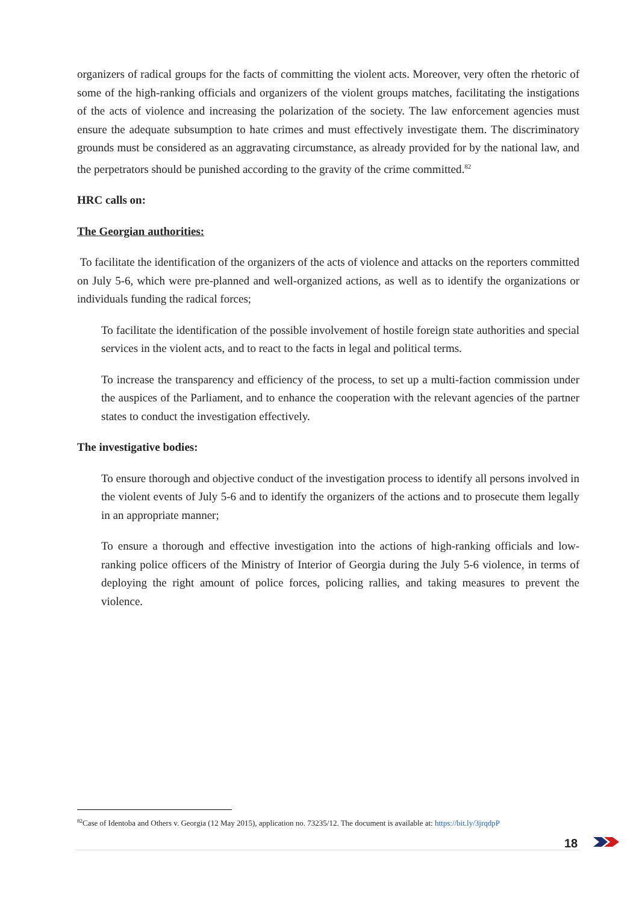organizers of radical groups for the facts of committing the violent acts. Moreover, very often the rhetoric of some of the high-ranking officials and organizers of the violent groups matches, facilitating the instigations of the acts of violence and increasing the polarization of the society. The law enforcement agencies must ensure the adequate subsumption to hate crimes and must effectively investigate them. The discriminatory grounds must be considered as an aggravating circumstance, as already provided for by the national law, and the perpetrators should be punished according to the gravity of the crime committed.<sup>82</sup>
HRC calls on:
The Georgian authorities:
To facilitate the identification of the organizers of the acts of violence and attacks on the reporters committed on July 5-6, which were pre-planned and well-organized actions, as well as to identify the organizations or individuals funding the radical forces;
To facilitate the identification of the possible involvement of hostile foreign state authorities and special services in the violent acts, and to react to the facts in legal and political terms.
To increase the transparency and efficiency of the process, to set up a multi-faction commission under the auspices of the Parliament, and to enhance the cooperation with the relevant agencies of the partner states to conduct the investigation effectively.
The investigative bodies:
To ensure thorough and objective conduct of the investigation process to identify all persons involved in the violent events of July 5-6 and to identify the organizers of the actions and to prosecute them legally in an appropriate manner;
To ensure a thorough and effective investigation into the actions of high-ranking officials and low-ranking police officers of the Ministry of Interior of Georgia during the July 5-6 violence, in terms of deploying the right amount of police forces, policing rallies, and taking measures to prevent the violence.
<sup>82</sup> Case of Identoba and Others v. Georgia (12 May 2015), application no. 73235/12. The document is available at: https://bit.ly/3jrqdpP
18